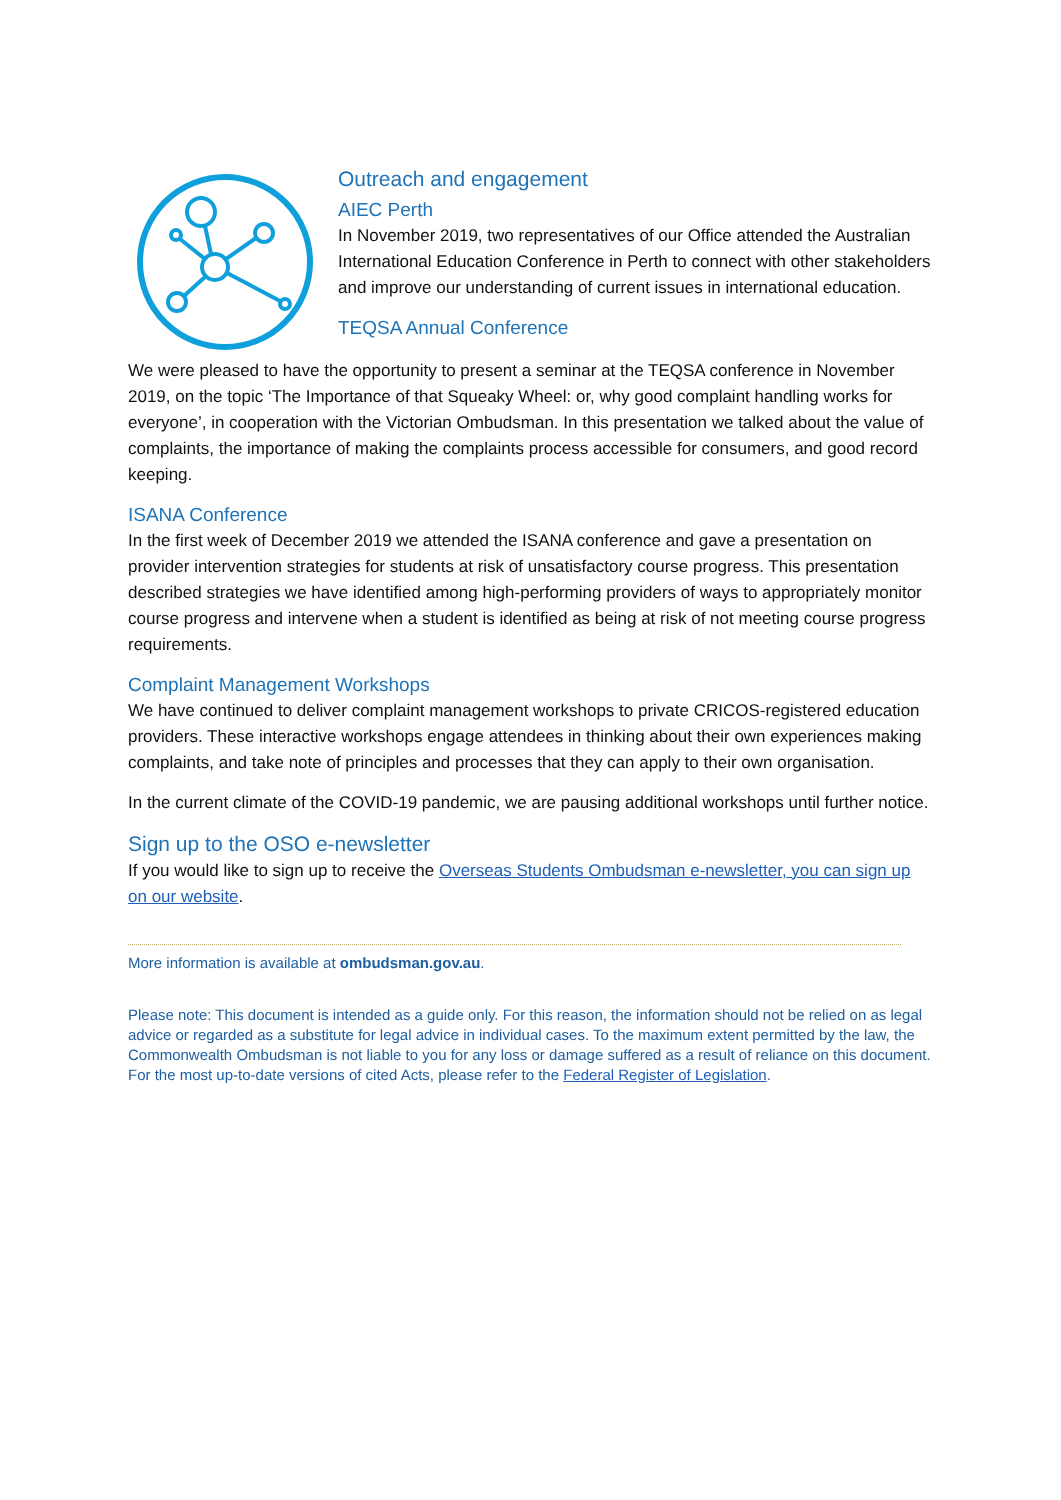Outreach and engagement
AIEC Perth
In November 2019, two representatives of our Office attended the Australian International Education Conference in Perth to connect with other stakeholders and improve our understanding of current issues in international education.
TEQSA Annual Conference
We were pleased to have the opportunity to present a seminar at the TEQSA conference in November 2019, on the topic ‘The Importance of that Squeaky Wheel: or, why good complaint handling works for everyone’, in cooperation with the Victorian Ombudsman. In this presentation we talked about the value of complaints, the importance of making the complaints process accessible for consumers, and good record keeping.
ISANA Conference
In the first week of December 2019 we attended the ISANA conference and gave a presentation on provider intervention strategies for students at risk of unsatisfactory course progress. This presentation described strategies we have identified among high-performing providers of ways to appropriately monitor course progress and intervene when a student is identified as being at risk of not meeting course progress requirements.
Complaint Management Workshops
We have continued to deliver complaint management workshops to private CRICOS-registered education providers. These interactive workshops engage attendees in thinking about their own experiences making complaints, and take note of principles and processes that they can apply to their own organisation.
In the current climate of the COVID-19 pandemic, we are pausing additional workshops until further notice.
Sign up to the OSO e-newsletter
If you would like to sign up to receive the Overseas Students Ombudsman e-newsletter, you can sign up on our website.
More information is available at ombudsman.gov.au.
Please note: This document is intended as a guide only. For this reason, the information should not be relied on as legal advice or regarded as a substitute for legal advice in individual cases. To the maximum extent permitted by the law, the Commonwealth Ombudsman is not liable to you for any loss or damage suffered as a result of reliance on this document. For the most up-to-date versions of cited Acts, please refer to the Federal Register of Legislation.